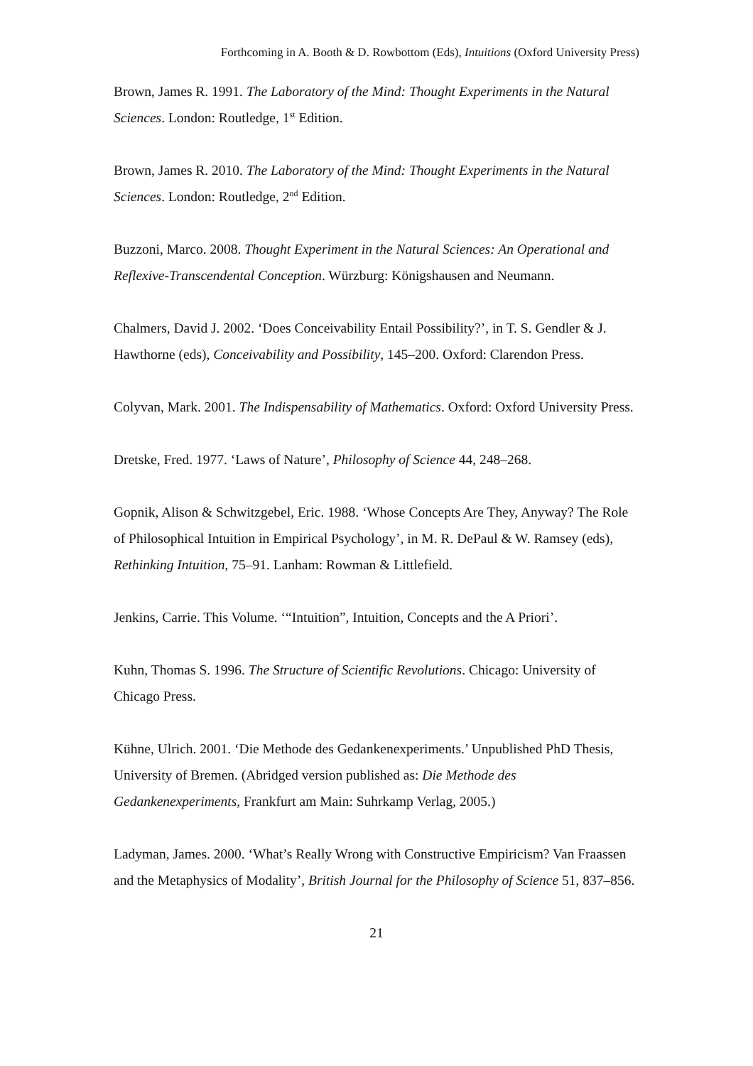Forthcoming in A. Booth & D. Rowbottom (Eds), Intuitions (Oxford University Press)
Brown, James R. 1991. The Laboratory of the Mind: Thought Experiments in the Natural Sciences. London: Routledge, 1<sup>st</sup> Edition.
Brown, James R. 2010. The Laboratory of the Mind: Thought Experiments in the Natural Sciences. London: Routledge, 2<sup>nd</sup> Edition.
Buzzoni, Marco. 2008. Thought Experiment in the Natural Sciences: An Operational and Reflexive-Transcendental Conception. Würzburg: Königshausen and Neumann.
Chalmers, David J. 2002. ‘Does Conceivability Entail Possibility?’, in T. S. Gendler & J. Hawthorne (eds), Conceivability and Possibility, 145–200. Oxford: Clarendon Press.
Colyvan, Mark. 2001. The Indispensability of Mathematics. Oxford: Oxford University Press.
Dretske, Fred. 1977. ‘Laws of Nature’, Philosophy of Science 44, 248–268.
Gopnik, Alison & Schwitzgebel, Eric. 1988. ‘Whose Concepts Are They, Anyway? The Role of Philosophical Intuition in Empirical Psychology’, in M. R. DePaul & W. Ramsey (eds), Rethinking Intuition, 75–91. Lanham: Rowman & Littlefield.
Jenkins, Carrie. This Volume. ‘“Intuition”, Intuition, Concepts and the A Priori’.
Kuhn, Thomas S. 1996. The Structure of Scientific Revolutions. Chicago: University of Chicago Press.
Kühne, Ulrich. 2001. ‘Die Methode des Gedankenexperiments.’ Unpublished PhD Thesis, University of Bremen. (Abridged version published as: Die Methode des Gedankenexperiments, Frankfurt am Main: Suhrkamp Verlag, 2005.)
Ladyman, James. 2000. ‘What’s Really Wrong with Constructive Empiricism? Van Fraassen and the Metaphysics of Modality’, British Journal for the Philosophy of Science 51, 837–856.
21